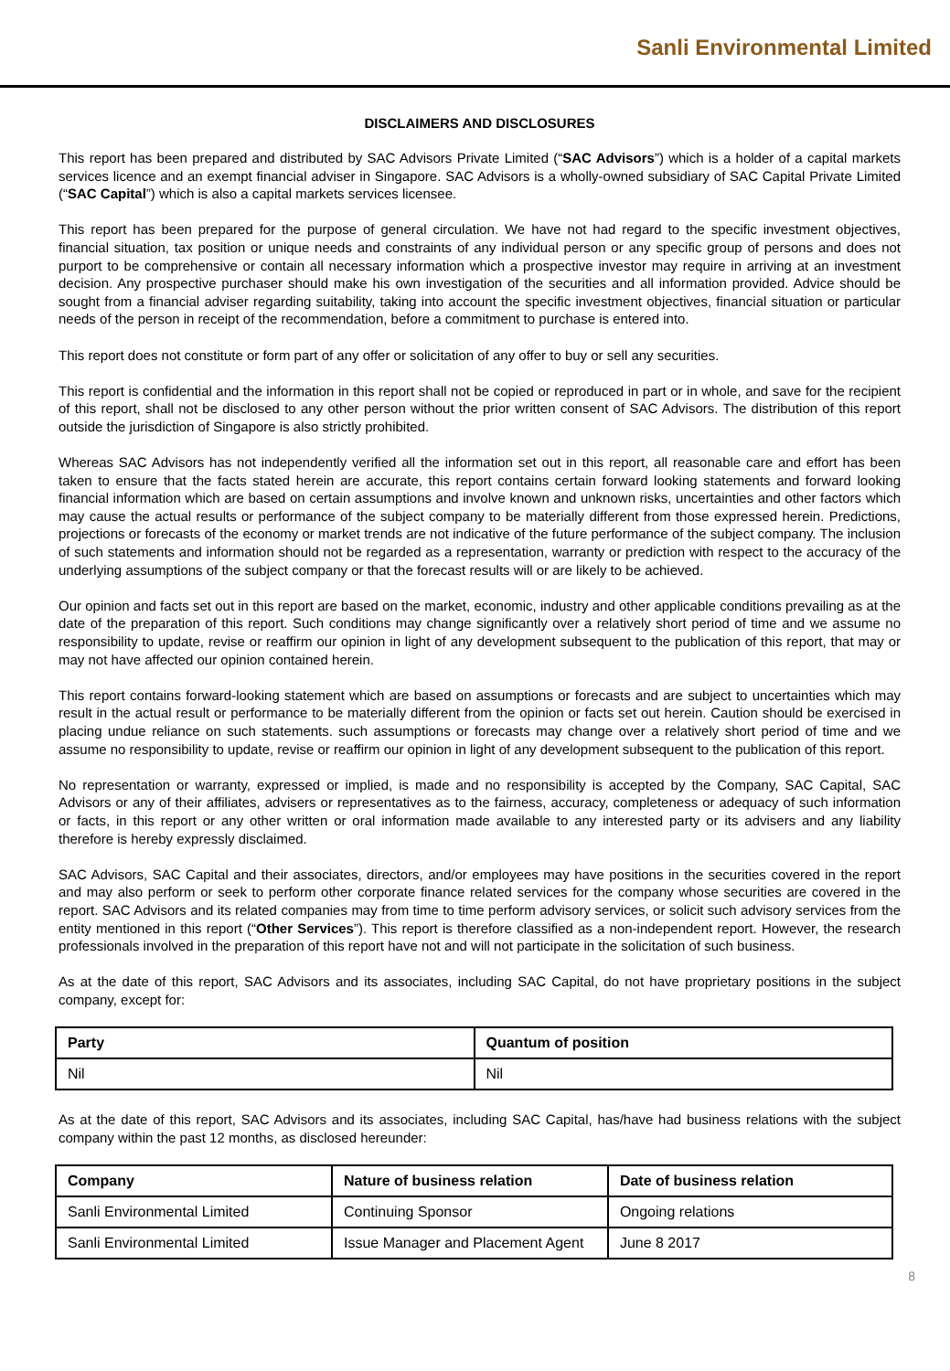Sanli Environmental Limited
DISCLAIMERS AND DISCLOSURES
This report has been prepared and distributed by SAC Advisors Private Limited (“SAC Advisors”) which is a holder of a capital markets services licence and an exempt financial adviser in Singapore. SAC Advisors is a wholly-owned subsidiary of SAC Capital Private Limited (“SAC Capital”) which is also a capital markets services licensee.
This report has been prepared for the purpose of general circulation. We have not had regard to the specific investment objectives, financial situation, tax position or unique needs and constraints of any individual person or any specific group of persons and does not purport to be comprehensive or contain all necessary information which a prospective investor may require in arriving at an investment decision. Any prospective purchaser should make his own investigation of the securities and all information provided. Advice should be sought from a financial adviser regarding suitability, taking into account the specific investment objectives, financial situation or particular needs of the person in receipt of the recommendation, before a commitment to purchase is entered into.
This report does not constitute or form part of any offer or solicitation of any offer to buy or sell any securities.
This report is confidential and the information in this report shall not be copied or reproduced in part or in whole, and save for the recipient of this report, shall not be disclosed to any other person without the prior written consent of SAC Advisors. The distribution of this report outside the jurisdiction of Singapore is also strictly prohibited.
Whereas SAC Advisors has not independently verified all the information set out in this report, all reasonable care and effort has been taken to ensure that the facts stated herein are accurate, this report contains certain forward looking statements and forward looking financial information which are based on certain assumptions and involve known and unknown risks, uncertainties and other factors which may cause the actual results or performance of the subject company to be materially different from those expressed herein. Predictions, projections or forecasts of the economy or market trends are not indicative of the future performance of the subject company. The inclusion of such statements and information should not be regarded as a representation, warranty or prediction with respect to the accuracy of the underlying assumptions of the subject company or that the forecast results will or are likely to be achieved.
Our opinion and facts set out in this report are based on the market, economic, industry and other applicable conditions prevailing as at the date of the preparation of this report. Such conditions may change significantly over a relatively short period of time and we assume no responsibility to update, revise or reaffirm our opinion in light of any development subsequent to the publication of this report, that may or may not have affected our opinion contained herein.
This report contains forward-looking statement which are based on assumptions or forecasts and are subject to uncertainties which may result in the actual result or performance to be materially different from the opinion or facts set out herein. Caution should be exercised in placing undue reliance on such statements. such assumptions or forecasts may change over a relatively short period of time and we assume no responsibility to update, revise or reaffirm our opinion in light of any development subsequent to the publication of this report.
No representation or warranty, expressed or implied, is made and no responsibility is accepted by the Company, SAC Capital, SAC Advisors or any of their affiliates, advisers or representatives as to the fairness, accuracy, completeness or adequacy of such information or facts, in this report or any other written or oral information made available to any interested party or its advisers and any liability therefore is hereby expressly disclaimed.
SAC Advisors, SAC Capital and their associates, directors, and/or employees may have positions in the securities covered in the report and may also perform or seek to perform other corporate finance related services for the company whose securities are covered in the report. SAC Advisors and its related companies may from time to time perform advisory services, or solicit such advisory services from the entity mentioned in this report (“Other Services”). This report is therefore classified as a non-independent report. However, the research professionals involved in the preparation of this report have not and will not participate in the solicitation of such business.
As at the date of this report, SAC Advisors and its associates, including SAC Capital, do not have proprietary positions in the subject company, except for:
| Party | Quantum of position |
| --- | --- |
| Nil | Nil |
As at the date of this report, SAC Advisors and its associates, including SAC Capital, has/have had business relations with the subject company within the past 12 months, as disclosed hereunder:
| Company | Nature of business relation | Date of business relation |
| --- | --- | --- |
| Sanli Environmental Limited | Continuing Sponsor | Ongoing relations |
| Sanli Environmental Limited | Issue Manager and Placement Agent | June 8 2017 |
8